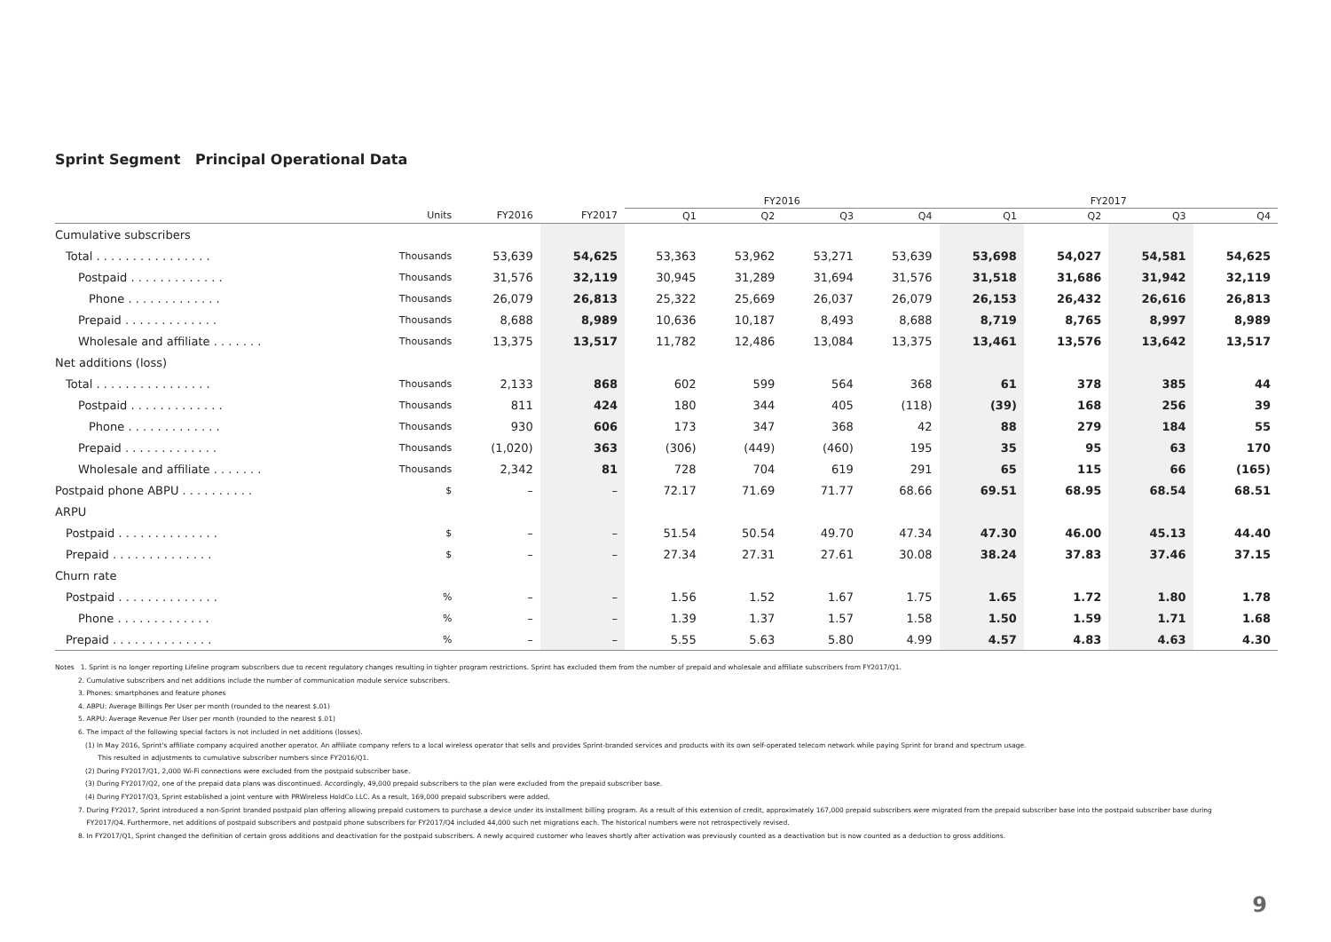Sprint Segment Principal Operational Data
| | | | | FY2016 | | | | FY2017 | | | |
| --- | --- | --- | --- | --- | --- | --- | --- | --- | --- | --- | --- |
| | Units | FY2016 | FY2017 | Q1 | Q2 | Q3 | Q4 | Q1 | Q2 | Q3 | Q4 |
| Cumulative subscribers | | | | | | | | | | | |
| Total . . . . . . . . . . . . . . . . | Thousands | 53,639 | 54,625 | 53,363 | 53,962 | 53,271 | 53,639 | 53,698 | 54,027 | 54,581 | 54,625 |
| Postpaid . . . . . . . . . . . . . | Thousands | 31,576 | 32,119 | 30,945 | 31,289 | 31,694 | 31,576 | 31,518 | 31,686 | 31,942 | 32,119 |
| Phone . . . . . . . . . . . . . | Thousands | 26,079 | 26,813 | 25,322 | 25,669 | 26,037 | 26,079 | 26,153 | 26,432 | 26,616 | 26,813 |
| Prepaid . . . . . . . . . . . . . | Thousands | 8,688 | 8,989 | 10,636 | 10,187 | 8,493 | 8,688 | 8,719 | 8,765 | 8,997 | 8,989 |
| Wholesale and affiliate . . . . . . . | Thousands | 13,375 | 13,517 | 11,782 | 12,486 | 13,084 | 13,375 | 13,461 | 13,576 | 13,642 | 13,517 |
| Net additions (loss) | | | | | | | | | | | |
| Total . . . . . . . . . . . . . . . . | Thousands | 2,133 | 868 | 602 | 599 | 564 | 368 | 61 | 378 | 385 | 44 |
| Postpaid . . . . . . . . . . . . . | Thousands | 811 | 424 | 180 | 344 | 405 | (118) | (39) | 168 | 256 | 39 |
| Phone . . . . . . . . . . . . . | Thousands | 930 | 606 | 173 | 347 | 368 | 42 | 88 | 279 | 184 | 55 |
| Prepaid . . . . . . . . . . . . . | Thousands | (1,020) | 363 | (306) | (449) | (460) | 195 | 35 | 95 | 63 | 170 |
| Wholesale and affiliate . . . . . . . | Thousands | 2,342 | 81 | 728 | 704 | 619 | 291 | 65 | 115 | 66 | (165) |
| Postpaid phone ABPU . . . . . . . . . . | $ | – | – | 72.17 | 71.69 | 71.77 | 68.66 | 69.51 | 68.95 | 68.54 | 68.51 |
| ARPU | | | | | | | | | | | |
| Postpaid . . . . . . . . . . . . . . | $ | – | – | 51.54 | 50.54 | 49.70 | 47.34 | 47.30 | 46.00 | 45.13 | 44.40 |
| Prepaid . . . . . . . . . . . . . . | $ | – | – | 27.34 | 27.31 | 27.61 | 30.08 | 38.24 | 37.83 | 37.46 | 37.15 |
| Churn rate | | | | | | | | | | | |
| Postpaid . . . . . . . . . . . . . . | % | – | – | 1.56 | 1.52 | 1.67 | 1.75 | 1.65 | 1.72 | 1.80 | 1.78 |
| Phone . . . . . . . . . . . . . | % | – | – | 1.39 | 1.37 | 1.57 | 1.58 | 1.50 | 1.59 | 1.71 | 1.68 |
| Prepaid . . . . . . . . . . . . . . | % | – | – | 5.55 | 5.63 | 5.80 | 4.99 | 4.57 | 4.83 | 4.63 | 4.30 |
Notes 1. Sprint is no longer reporting Lifeline program subscribers due to recent regulatory changes resulting in tighter program restrictions. Sprint has excluded them from the number of prepaid and wholesale and affiliate subscribers from FY2017/Q1.
2. Cumulative subscribers and net additions include the number of communication module service subscribers.
3. Phones: smartphones and feature phones
4. ABPU: Average Billings Per User per month (rounded to the nearest $.01)
5. ARPU: Average Revenue Per User per month (rounded to the nearest $.01)
6. The impact of the following special factors is not included in net additions (losses).
(1) In May 2016, Sprint's affiliate company acquired another operator. An affiliate company refers to a local wireless operator that sells and provides Sprint-branded services and products with its own self-operated telecom network while paying Sprint for brand and spectrum usage.
This resulted in adjustments to cumulative subscriber numbers since FY2016/Q1.
(2) During FY2017/Q1, 2,000 Wi-Fi connections were excluded from the postpaid subscriber base.
(3) During FY2017/Q2, one of the prepaid data plans was discontinued. Accordingly, 49,000 prepaid subscribers to the plan were excluded from the prepaid subscriber base.
(4) During FY2017/Q3, Sprint established a joint venture with PRWireless HoldCo LLC. As a result, 169,000 prepaid subscribers were added.
7. During FY2017, Sprint introduced a non-Sprint branded postpaid plan offering allowing prepaid customers to purchase a device under its installment billing program. As a result of this extension of credit, approximately 167,000 prepaid subscribers were migrated from the prepaid subscriber base into the postpaid subscriber base during
FY2017/Q4. Furthermore, net additions of postpaid subscribers and postpaid phone subscribers for FY2017/Q4 included 44,000 such net migrations each. The historical numbers were not retrospectively revised.
8. In FY2017/Q1, Sprint changed the definition of certain gross additions and deactivation for the postpaid subscribers. A newly acquired customer who leaves shortly after activation was previously counted as a deactivation but is now counted as a deduction to gross additions.
9